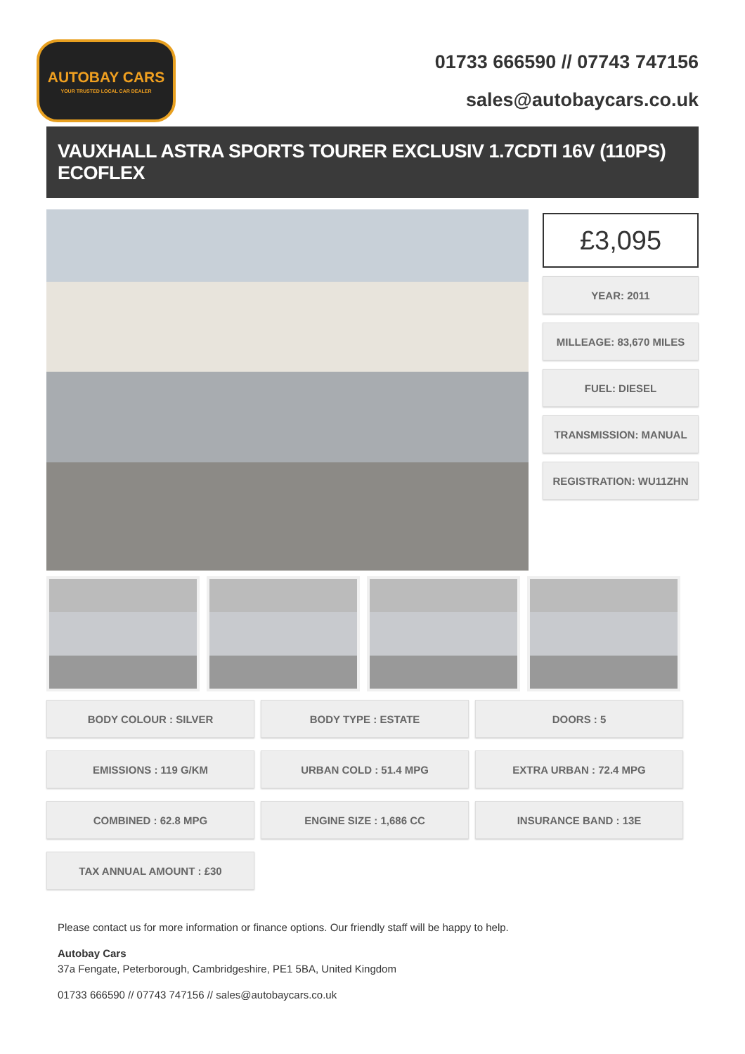AUTOBAY CARS
YOUR TRUSTED LOCAL CAR DEALER
01733 666590 // 07743 747156
sales@autobaycars.co.uk
VAUXHALL ASTRA SPORTS TOURER EXCLUSIV 1.7CDTI 16V (110PS) ECOFLEX
£3,095
YEAR: 2011
MILLEAGE: 83,670 MILES
FUEL: DIESEL
TRANSMISSION: MANUAL
REGISTRATION: WU11ZHN
BODY COLOUR : SILVER
BODY TYPE : ESTATE
DOORS : 5
EMISSIONS : 119 G/KM
URBAN COLD : 51.4 MPG
EXTRA URBAN : 72.4 MPG
COMBINED : 62.8 MPG
ENGINE SIZE : 1,686 CC
INSURANCE BAND : 13E
TAX ANNUAL AMOUNT : £30
Please contact us for more information or finance options. Our friendly staff will be happy to help.
Autobay Cars
37a Fengate, Peterborough, Cambridgeshire, PE1 5BA, United Kingdom
01733 666590 // 07743 747156 // sales@autobaycars.co.uk